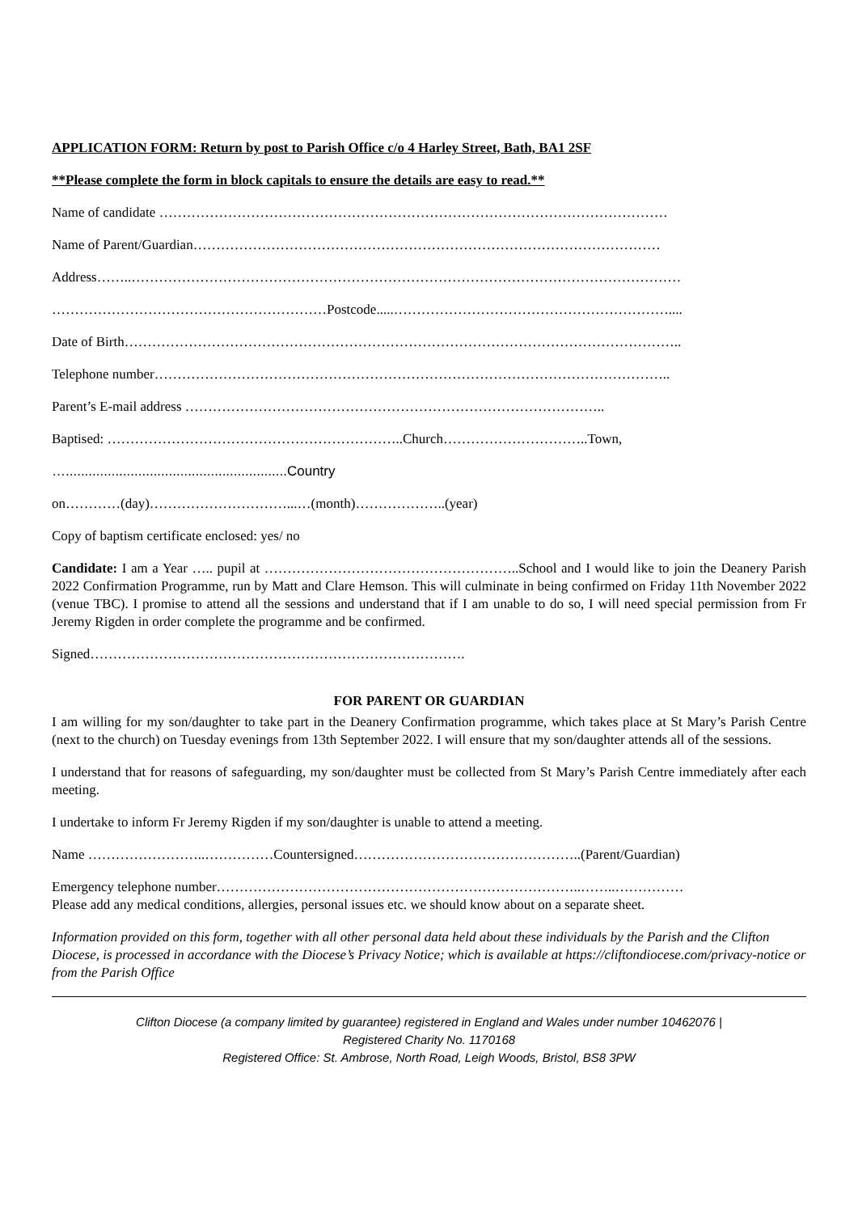APPLICATION FORM: Return by post to Parish Office c/o 4 Harley Street, Bath, BA1 2SF
**Please complete the form in block capitals to ensure the details are easy to read.**
Name of candidate …………………………………………………………………………………………………
Name of Parent/Guardian…………………………………………………………………………………………
Address……..…………………………………………………………………………………………………………
……………………………………………………Postcode.....……………………………………………………....
Date of Birth…………………………………………………………………………………………………………..
Telephone number…………………………………………………………………………………………………..
Parent’s E-mail address ………………………………………………………………………………..
Baptised: ………………………………………………………..Church…………………………..Town,
…..........................................................Country
on…………(day)…………………………...…(month)………………..(year)
Copy of baptism certificate enclosed: yes/ no
Candidate: I am a Year ….. pupil at ………………………………………………..School and I would like to join the Deanery Parish 2022 Confirmation Programme, run by Matt and Clare Hemson. This will culminate in being confirmed on Friday 11th November 2022 (venue TBC). I promise to attend all the sessions and understand that if I am unable to do so, I will need special permission from Fr Jeremy Rigden in order complete the programme and be confirmed.
Signed……………………………………………………………………….
FOR PARENT OR GUARDIAN
I am willing for my son/daughter to take part in the Deanery Confirmation programme, which takes place at St Mary’s Parish Centre (next to the church) on Tuesday evenings from 13th September 2022. I will ensure that my son/daughter attends all of the sessions.
I understand that for reasons of safeguarding, my son/daughter must be collected from St Mary’s Parish Centre immediately after each meeting.
I undertake to inform Fr Jeremy Rigden if my son/daughter is unable to attend a meeting.
Name ……………………..……………Countersigned…………………………………………..(Parent/Guardian)
Emergency telephone number……………………………………………………………………..……..……………
Please add any medical conditions, allergies, personal issues etc. we should know about on a separate sheet.
Information provided on this form, together with all other personal data held about these individuals by the Parish and the Clifton Diocese, is processed in accordance with the Diocese’s Privacy Notice; which is available at https://cliftondiocese.com/privacy-notice or from the Parish Office
Clifton Diocese (a company limited by guarantee) registered in England and Wales under number 10462076 |
Registered Charity No. 1170168
Registered Office: St. Ambrose, North Road, Leigh Woods, Bristol, BS8 3PW